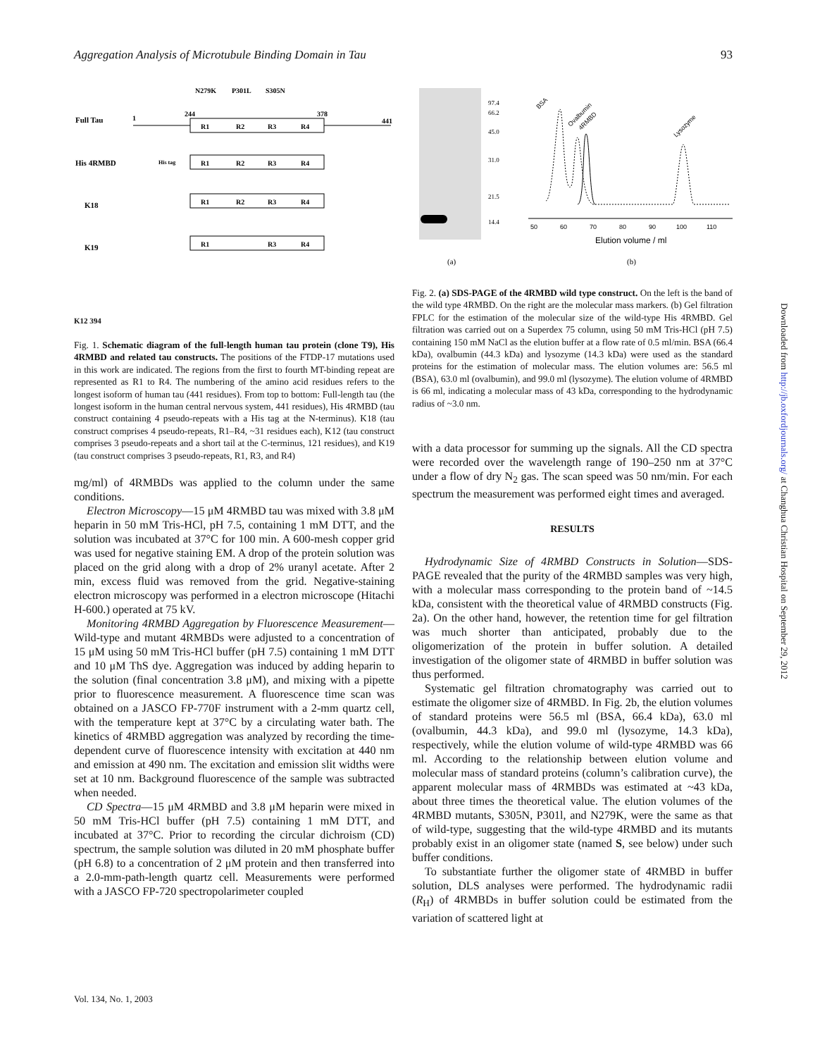Aggregation Analysis of Microtubule Binding Domain in Tau 93
Full Tau
His 4RMBD
K18
K19
N279K
P301L
S305N
1
244
378
441
R1
R2
R3
R4
R1
R2
R3
R4
R1
R2
R3
R4
R1
R3
R4
His tag
K12 394
Fig. 1. Schematic diagram of the full-length human tau protein (clone T9), His 4RMBD and related tau constructs. The positions of the FTDP-17 mutations used in this work are indicated. The regions from the first to fourth MT-binding repeat are represented as R1 to R4. The numbering of the amino acid residues refers to the longest isoform of human tau (441 residues). From top to bottom: Full-length tau (the longest isoform in the human central nervous system, 441 residues), His 4RMBD (tau construct containing 4 pseudo-repeats with a His tag at the N-terminus). K18 (tau construct comprises 4 pseudo-repeats, R1–R4, ~31 residues each), K12 (tau construct comprises 3 pseudo-repeats and a short tail at the C-terminus, 121 residues), and K19 (tau construct comprises 3 pseudo-repeats, R1, R3, and R4)
mg/ml) of 4RMBDs was applied to the column under the same conditions.
Electron Microscopy—15 μM 4RMBD tau was mixed with 3.8 μM heparin in 50 mM Tris-HCl, pH 7.5, containing 1 mM DTT, and the solution was incubated at 37°C for 100 min. A 600-mesh copper grid was used for negative staining EM. A drop of the protein solution was placed on the grid along with a drop of 2% uranyl acetate. After 2 min, excess fluid was removed from the grid. Negative-staining electron microscopy was performed in a electron microscope (Hitachi H-600.) operated at 75 kV.
Monitoring 4RMBD Aggregation by Fluorescence Measurement—Wild-type and mutant 4RMBDs were adjusted to a concentration of 15 μM using 50 mM Tris-HCl buffer (pH 7.5) containing 1 mM DTT and 10 μM ThS dye. Aggregation was induced by adding heparin to the solution (final concentration 3.8 μM), and mixing with a pipette prior to fluorescence measurement. A fluorescence time scan was obtained on a JASCO FP-770F instrument with a 2-mm quartz cell, with the temperature kept at 37°C by a circulating water bath. The kinetics of 4RMBD aggregation was analyzed by recording the time-dependent curve of fluorescence intensity with excitation at 440 nm and emission at 490 nm. The excitation and emission slit widths were set at 10 nm. Background fluorescence of the sample was subtracted when needed.
CD Spectra—15 μM 4RMBD and 3.8 μM heparin were mixed in 50 mM Tris-HCl buffer (pH 7.5) containing 1 mM DTT, and incubated at 37°C. Prior to recording the circular dichroism (CD) spectrum, the sample solution was diluted in 20 mM phosphate buffer (pH 6.8) to a concentration of 2 μM protein and then transferred into a 2.0-mm-path-length quartz cell. Measurements were performed with a JASCO FP-720 spectropolarimeter coupled
97.4
66.2
45.0
31.0
21.5
14.4
BSA
Ovalbumin
4RMBD
Lysozyme
50
60
70
80
90
100
110
Elution volume / ml
(a)
(b)
Fig. 2. (a) SDS-PAGE of the 4RMBD wild type construct. On the left is the band of the wild type 4RMBD. On the right are the molecular mass markers. (b) Gel filtration FPLC for the estimation of the molecular size of the wild-type His 4RMBD. Gel filtration was carried out on a Superdex 75 column, using 50 mM Tris-HCl (pH 7.5) containing 150 mM NaCl as the elution buffer at a flow rate of 0.5 ml/min. BSA (66.4 kDa), ovalbumin (44.3 kDa) and lysozyme (14.3 kDa) were used as the standard proteins for the estimation of molecular mass. The elution volumes are: 56.5 ml (BSA), 63.0 ml (ovalbumin), and 99.0 ml (lysozyme). The elution volume of 4RMBD is 66 ml, indicating a molecular mass of 43 kDa, corresponding to the hydrodynamic radius of ~3.0 nm.
with a data processor for summing up the signals. All the CD spectra were recorded over the wavelength range of 190–250 nm at 37°C under a flow of dry N<sub>2</sub> gas. The scan speed was 50 nm/min. For each spectrum the measurement was performed eight times and averaged.
RESULTS
Hydrodynamic Size of 4RMBD Constructs in Solution—SDS-PAGE revealed that the purity of the 4RMBD samples was very high, with a molecular mass corresponding to the protein band of ~14.5 kDa, consistent with the theoretical value of 4RMBD constructs (Fig. 2a). On the other hand, however, the retention time for gel filtration was much shorter than anticipated, probably due to the oligomerization of the protein in buffer solution. A detailed investigation of the oligomer state of 4RMBD in buffer solution was thus performed.
Systematic gel filtration chromatography was carried out to estimate the oligomer size of 4RMBD. In Fig. 2b, the elution volumes of standard proteins were 56.5 ml (BSA, 66.4 kDa), 63.0 ml (ovalbumin, 44.3 kDa), and 99.0 ml (lysozyme, 14.3 kDa), respectively, while the elution volume of wild-type 4RMBD was 66 ml. According to the relationship between elution volume and molecular mass of standard proteins (column’s calibration curve), the apparent molecular mass of 4RMBDs was estimated at ~43 kDa, about three times the theoretical value. The elution volumes of the 4RMBD mutants, S305N, P301l, and N279K, were the same as that of wild-type, suggesting that the wild-type 4RMBD and its mutants probably exist in an oligomer state (named S, see below) under such buffer conditions.
To substantiate further the oligomer state of 4RMBD in buffer solution, DLS analyses were performed. The hydrodynamic radii (R<sub>H</sub>) of 4RMBDs in buffer solution could be estimated from the variation of scattered light at
Vol. 134, No. 1, 2003
Downloaded from http://jb.oxfordjournals.org/ at Changhua Christian Hospital on September 29, 2012